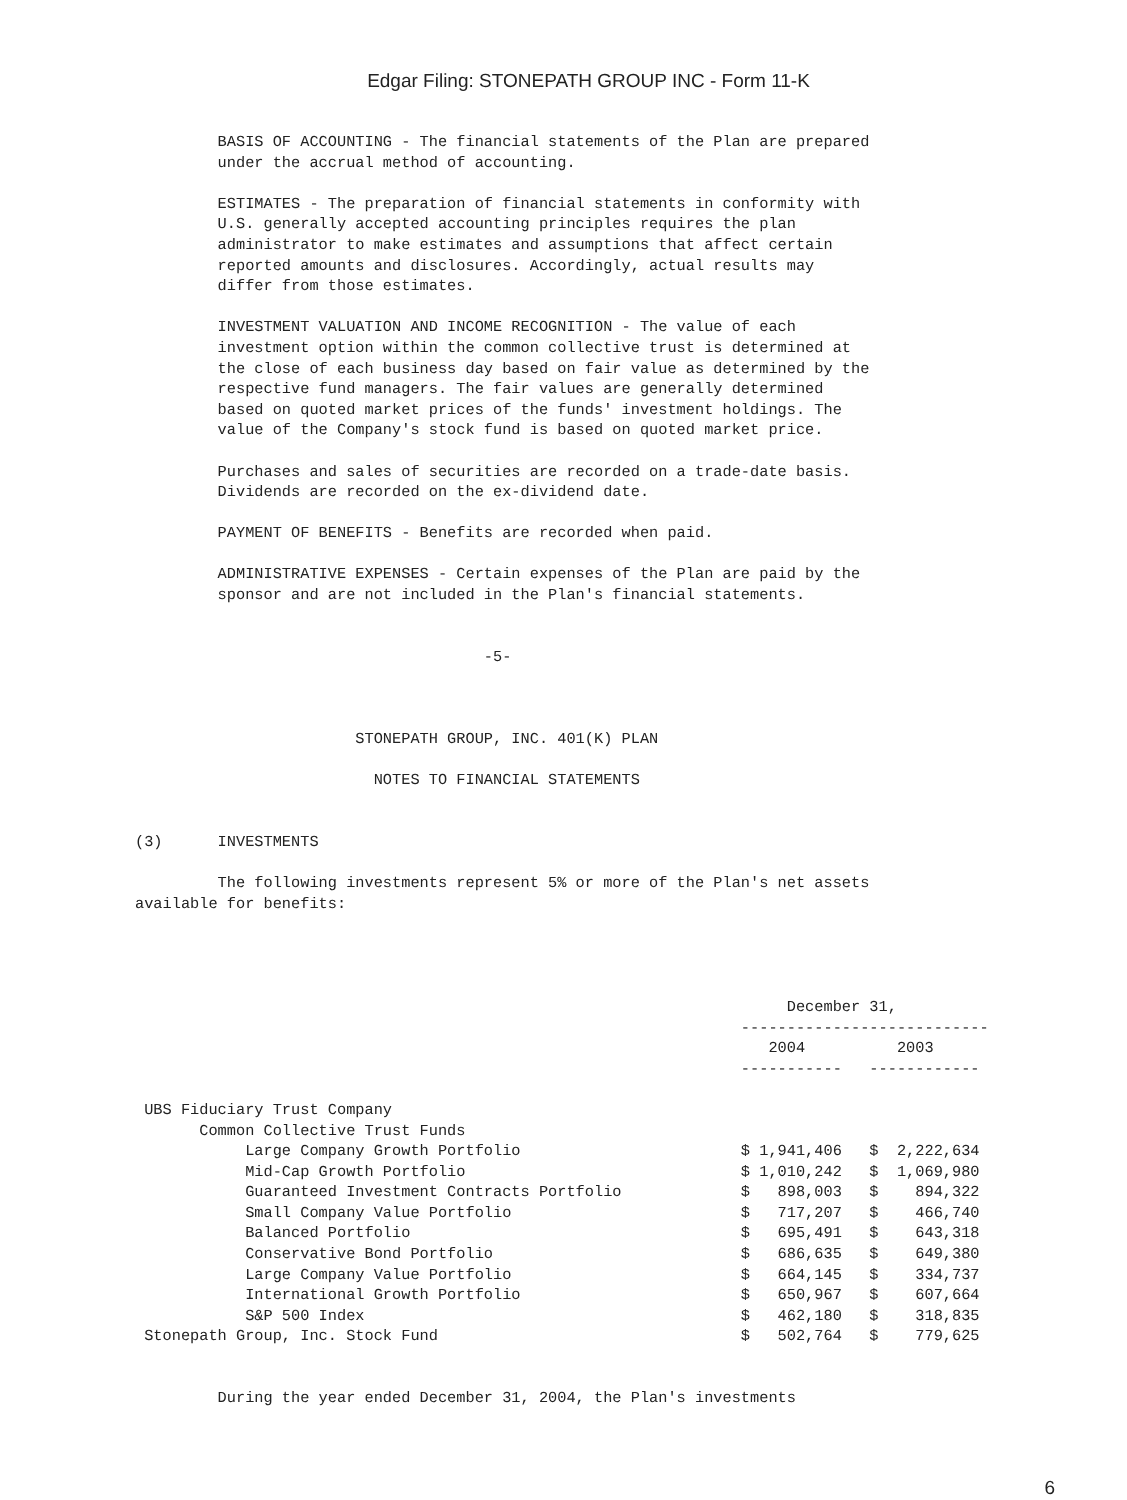Edgar Filing: STONEPATH GROUP INC - Form 11-K
         BASIS OF ACCOUNTING - The financial statements of the Plan are prepared
         under the accrual method of accounting.

         ESTIMATES - The preparation of financial statements in conformity with
         U.S. generally accepted accounting principles requires the plan
         administrator to make estimates and assumptions that affect certain
         reported amounts and disclosures. Accordingly, actual results may
         differ from those estimates.

         INVESTMENT VALUATION AND INCOME RECOGNITION - The value of each
         investment option within the common collective trust is determined at
         the close of each business day based on fair value as determined by the
         respective fund managers. The fair values are generally determined
         based on quoted market prices of the funds' investment holdings. The
         value of the Company's stock fund is based on quoted market price.

         Purchases and sales of securities are recorded on a trade-date basis.
         Dividends are recorded on the ex-dividend date.

         PAYMENT OF BENEFITS - Benefits are recorded when paid.

         ADMINISTRATIVE EXPENSES - Certain expenses of the Plan are paid by the
         sponsor and are not included in the Plan's financial statements.


                                      -5-



                        STONEPATH GROUP, INC. 401(K) PLAN

                          NOTES TO FINANCIAL STATEMENTS


(3)      INVESTMENTS

         The following investments represent 5% or more of the Plan's net assets
available for benefits:




                                                                       December 31,
                                                                  ---------------------------
                                                                     2004          2003
                                                                  -----------   ------------

 UBS Fiduciary Trust Company
       Common Collective Trust Funds
            Large Company Growth Portfolio                        $ 1,941,406   $  2,222,634
            Mid-Cap Growth Portfolio                              $ 1,010,242   $  1,069,980
            Guaranteed Investment Contracts Portfolio             $   898,003   $    894,322
            Small Company Value Portfolio                         $   717,207   $    466,740
            Balanced Portfolio                                    $   695,491   $    643,318
            Conservative Bond Portfolio                           $   686,635   $    649,380
            Large Company Value Portfolio                         $   664,145   $    334,737
            International Growth Portfolio                        $   650,967   $    607,664
            S&P 500 Index                                         $   462,180   $    318,835
 Stonepath Group, Inc. Stock Fund                                 $   502,764   $    779,625


         During the year ended December 31, 2004, the Plan's investments
6